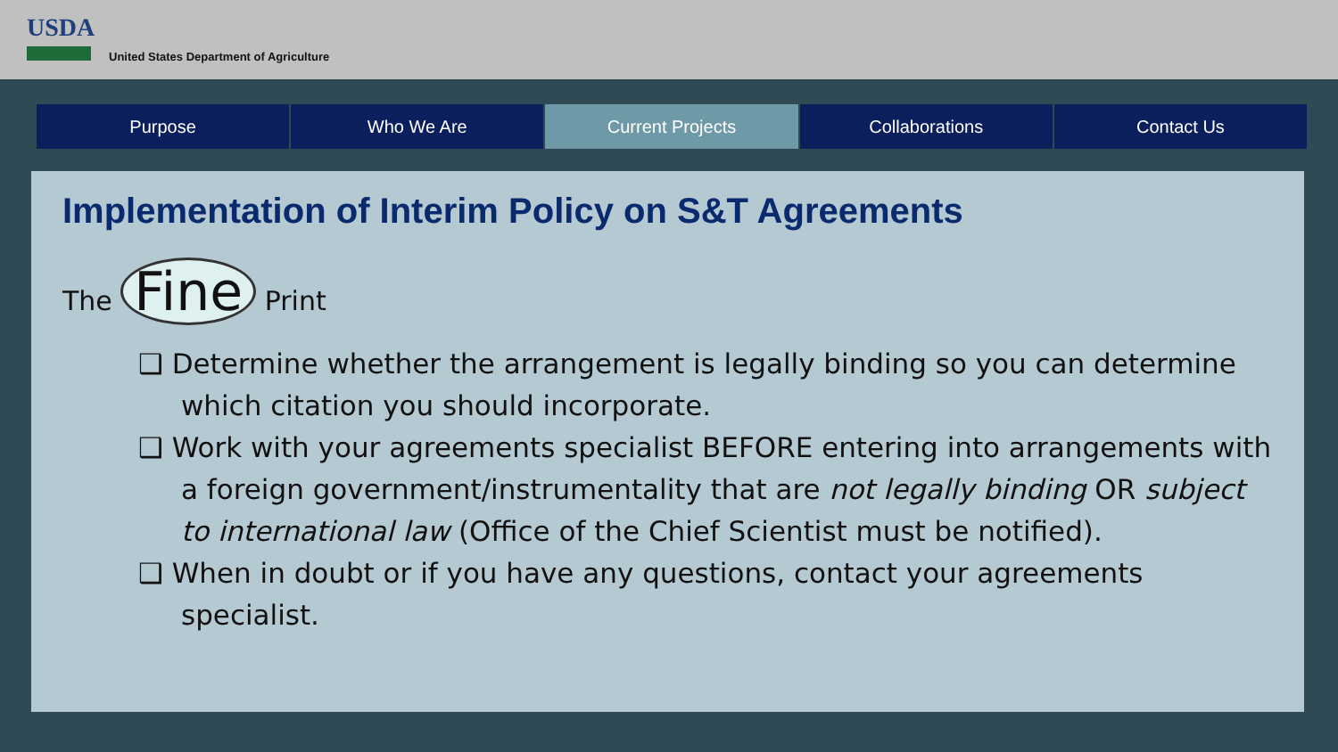USDA
United States Department of Agriculture
Purpose Who We Are Current Projects Collaborations Contact Us
Implementation of Interim Policy on S&T Agreements
The Fine Print
❑ Determine whether the arrangement is legally binding so you can determine which citation you should incorporate.
❑ Work with your agreements specialist BEFORE entering into arrangements with a foreign government/instrumentality that are not legally binding OR subject to international law (Office of the Chief Scientist must be notified).
❑ When in doubt or if you have any questions, contact your agreements specialist.